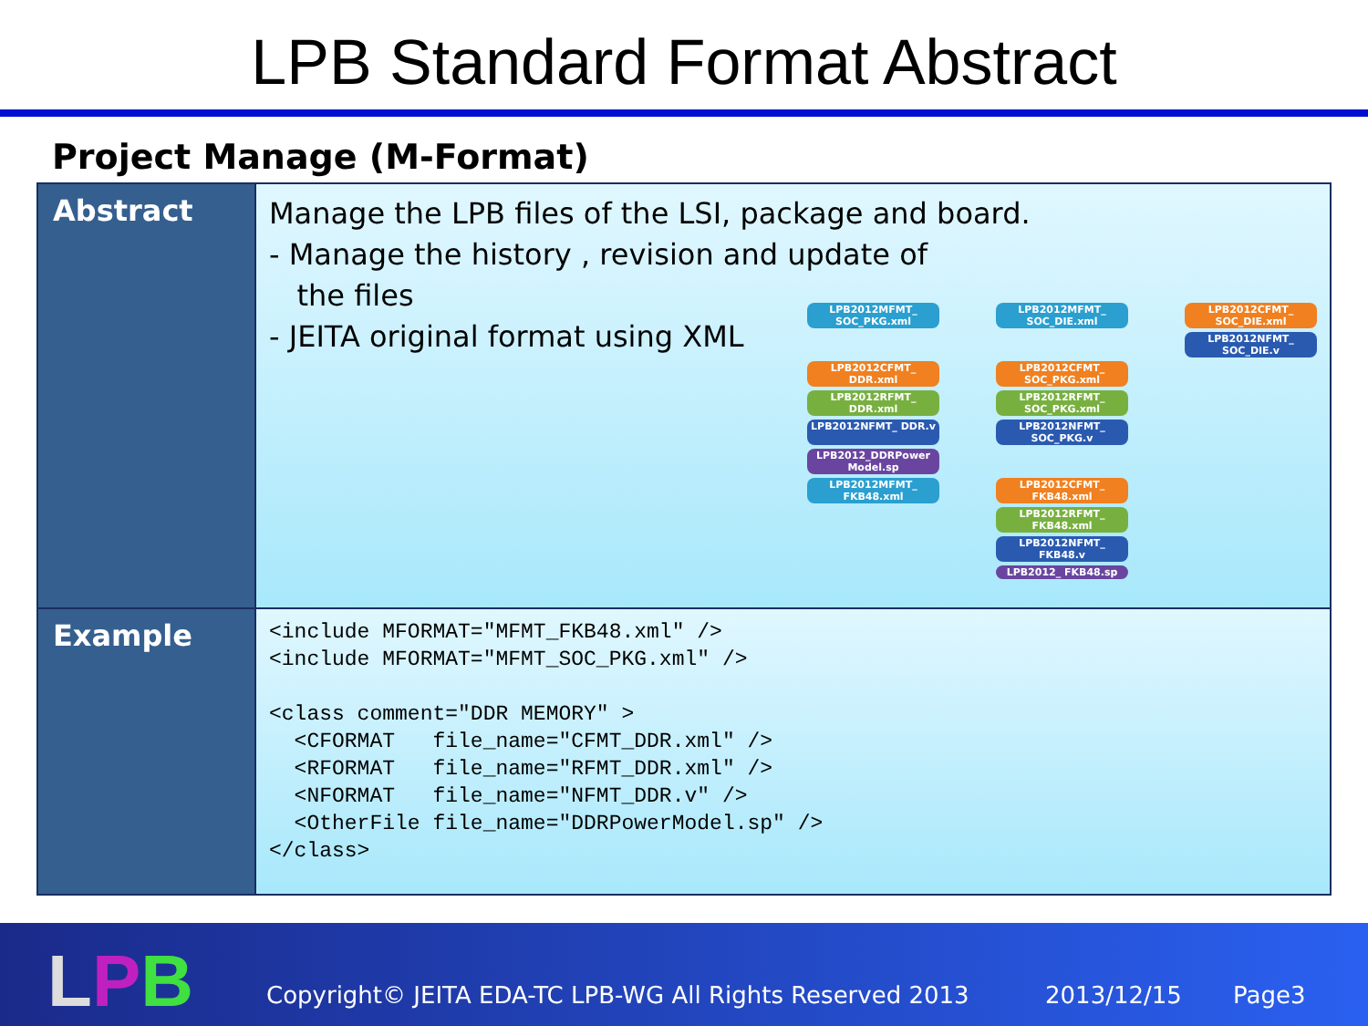LPB Standard Format Abstract
Project Manage (M-Format)
| Abstract | Manage the LPB files of the LSI, package and board. - Manage the history , revision and update of the files - JEITA original format using XML LPB2012MFMT_ SOC_PKG.xml LPB2012MFMT_ SOC_DIE.xml LPB2012CFMT_ SOC_DIE.xml LPB2012NFMT_ SOC_DIE.v LPB2012CFMT_ DDR.xml LPB2012CFMT_ SOC_PKG.xml LPB2012RFMT_ DDR.xml LPB2012RFMT_ SOC_PKG.xml LPB2012NFMT_ DDR.v LPB2012NFMT_ SOC_PKG.v LPB2012_DDRPower Model.sp LPB2012MFMT_ FKB48.xml LPB2012CFMT_ FKB48.xml LPB2012RFMT_ FKB48.xml LPB2012NFMT_ FKB48.v LPB2012_ FKB48.sp |
| Example | <include MFORMAT="MFMT_FKB48.xml" /> <include MFORMAT="MFMT_SOC_PKG.xml" /> <class comment="DDR MEMORY" > <CFORMAT file_name="CFMT_DDR.xml" /> <RFORMAT file_name="RFMT_DDR.xml" /> <NFORMAT file_name="NFMT_DDR.v" /> <OtherFile file_name="DDRPowerModel.sp" /> </class> |
LPB
Copyright© JEITA EDA-TC LPB-WG All Rights Reserved 2013 2013/12/15 Page3